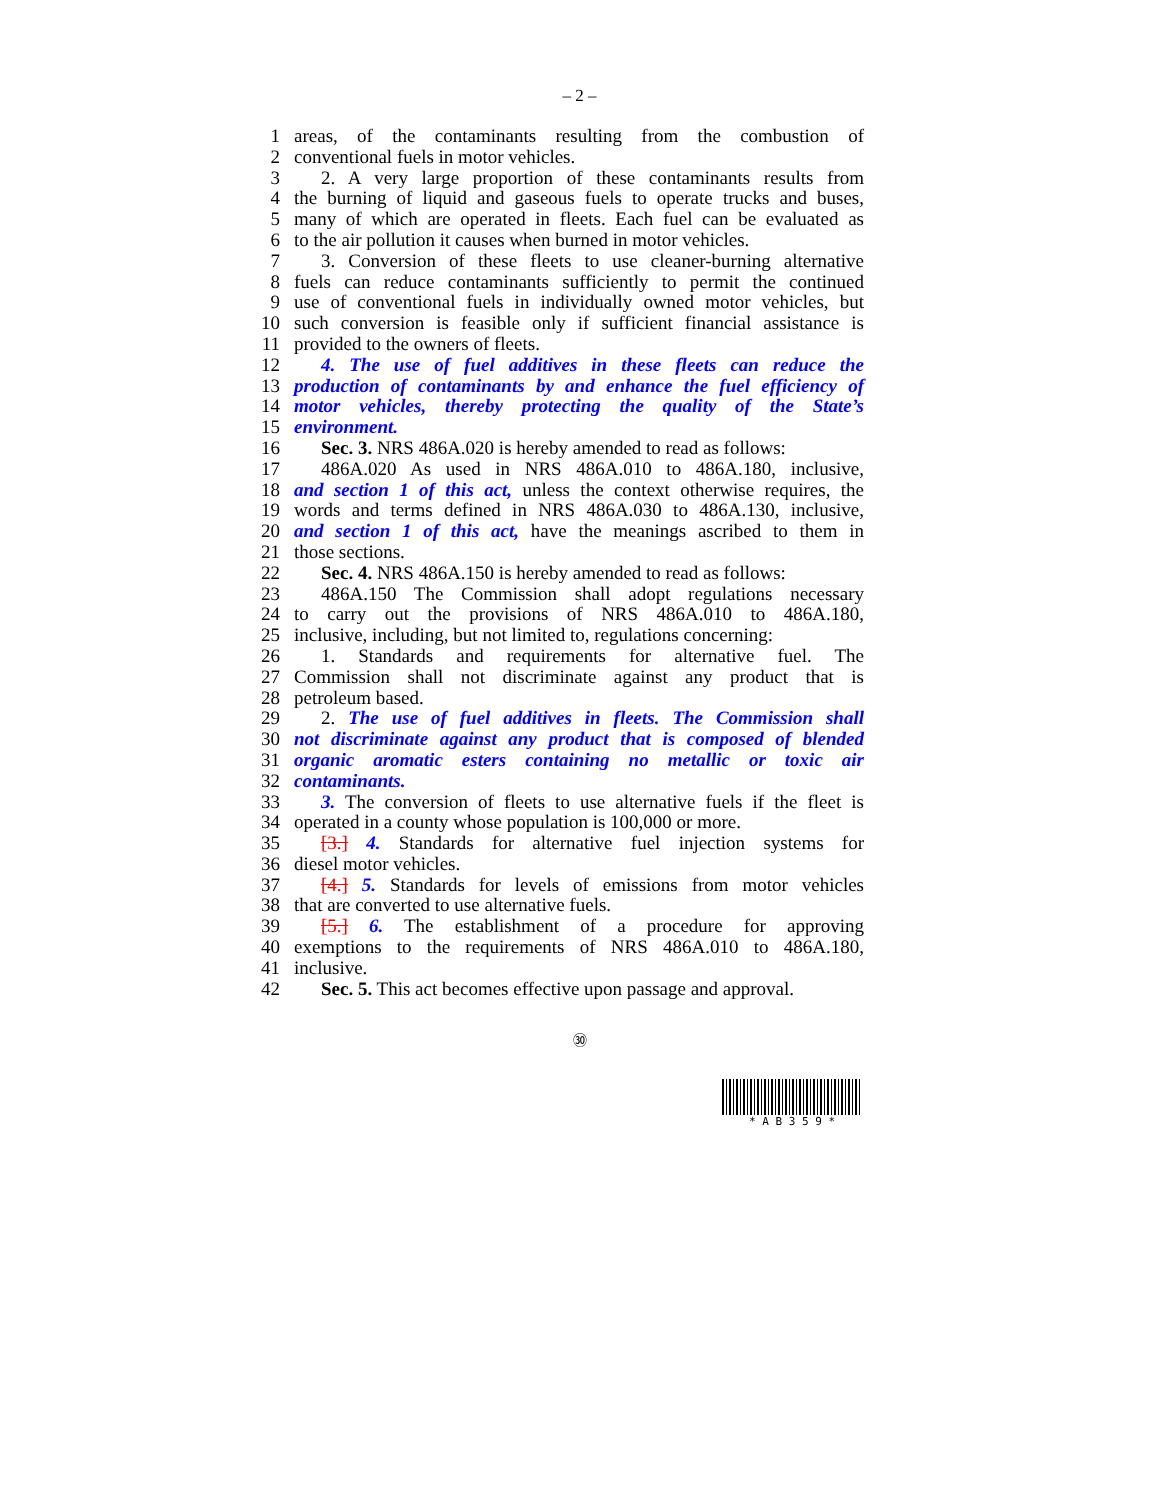– 2 –
1 areas, of the contaminants resulting from the combustion of
2 conventional fuels in motor vehicles.
3 2. A very large proportion of these contaminants results from
4 the burning of liquid and gaseous fuels to operate trucks and buses,
5 many of which are operated in fleets. Each fuel can be evaluated as
6 to the air pollution it causes when burned in motor vehicles.
7 3. Conversion of these fleets to use cleaner-burning alternative
8 fuels can reduce contaminants sufficiently to permit the continued
9 use of conventional fuels in individually owned motor vehicles, but
10 such conversion is feasible only if sufficient financial assistance is
11 provided to the owners of fleets.
12 4. The use of fuel additives in these fleets can reduce the
13 production of contaminants by and enhance the fuel efficiency of
14 motor vehicles, thereby protecting the quality of the State’s
15 environment.
16 Sec. 3. NRS 486A.020 is hereby amended to read as follows:
17 486A.020 As used in NRS 486A.010 to 486A.180, inclusive,
18 and section 1 of this act, unless the context otherwise requires, the
19 words and terms defined in NRS 486A.030 to 486A.130, inclusive,
20 and section 1 of this act, have the meanings ascribed to them in
21 those sections.
22 Sec. 4. NRS 486A.150 is hereby amended to read as follows:
23 486A.150 The Commission shall adopt regulations necessary
24 to carry out the provisions of NRS 486A.010 to 486A.180,
25 inclusive, including, but not limited to, regulations concerning:
26 1. Standards and requirements for alternative fuel. The
27 Commission shall not discriminate against any product that is
28 petroleum based.
29 2. The use of fuel additives in fleets. The Commission shall
30 not discriminate against any product that is composed of blended
31 organic aromatic esters containing no metallic or toxic air
32 contaminants.
33 3. The conversion of fleets to use alternative fuels if the fleet is
34 operated in a county whose population is 100,000 or more.
35 [3.] 4. Standards for alternative fuel injection systems for
36 diesel motor vehicles.
37 [4.] 5. Standards for levels of emissions from motor vehicles
38 that are converted to use alternative fuels.
39 [5.] 6. The establishment of a procedure for approving
40 exemptions to the requirements of NRS 486A.010 to 486A.180,
41 inclusive.
42 Sec. 5. This act becomes effective upon passage and approval.
㉚
* A B 3 5 9 *